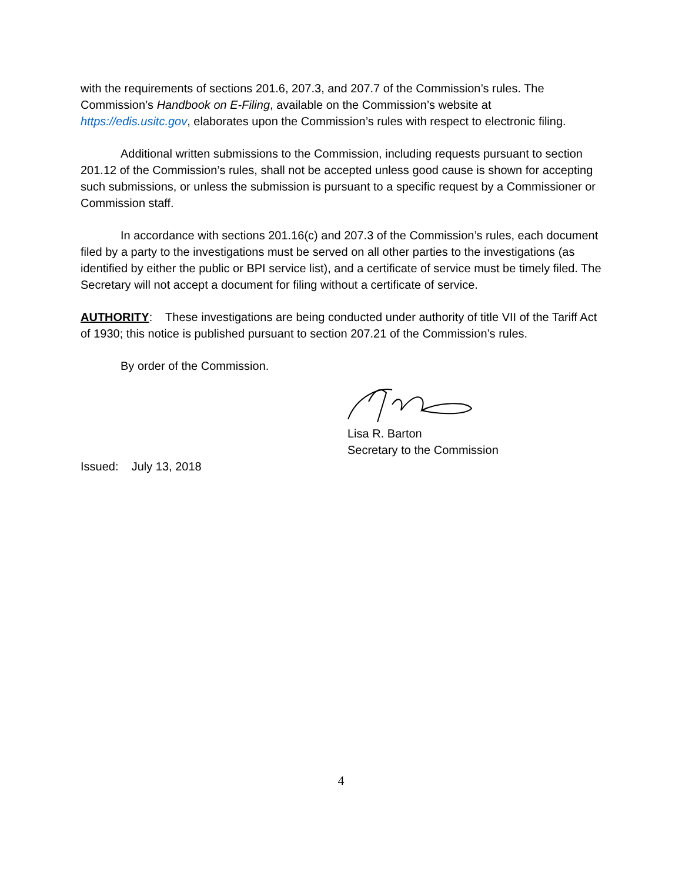with the requirements of sections 201.6, 207.3, and 207.7 of the Commission’s rules. The Commission’s Handbook on E-Filing, available on the Commission’s website at https://edis.usitc.gov, elaborates upon the Commission’s rules with respect to electronic filing.
Additional written submissions to the Commission, including requests pursuant to section 201.12 of the Commission’s rules, shall not be accepted unless good cause is shown for accepting such submissions, or unless the submission is pursuant to a specific request by a Commissioner or Commission staff.
In accordance with sections 201.16(c) and 207.3 of the Commission’s rules, each document filed by a party to the investigations must be served on all other parties to the investigations (as identified by either the public or BPI service list), and a certificate of service must be timely filed. The Secretary will not accept a document for filing without a certificate of service.
AUTHORITY: These investigations are being conducted under authority of title VII of the Tariff Act of 1930; this notice is published pursuant to section 207.21 of the Commission’s rules.
By order of the Commission.
Lisa R. Barton
Secretary to the Commission
Issued: July 13, 2018
4